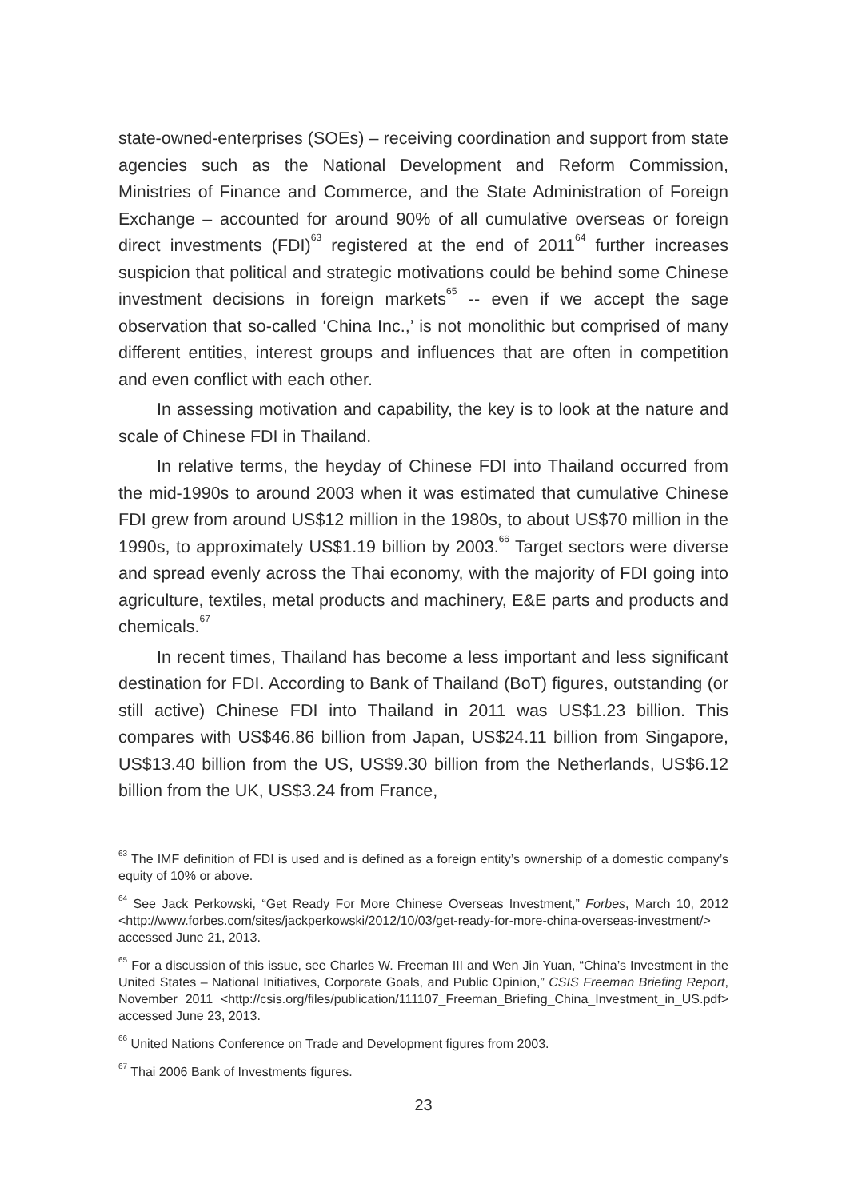state-owned-enterprises (SOEs) – receiving coordination and support from state agencies such as the National Development and Reform Commission, Ministries of Finance and Commerce, and the State Administration of Foreign Exchange – accounted for around 90% of all cumulative overseas or foreign direct investments (FDI)<sup>63</sup> registered at the end of 2011<sup>64</sup> further increases suspicion that political and strategic motivations could be behind some Chinese investment decisions in foreign markets<sup>65</sup> -- even if we accept the sage observation that so-called ‘China Inc.,’ is not monolithic but comprised of many different entities, interest groups and influences that are often in competition and even conflict with each other.
In assessing motivation and capability, the key is to look at the nature and scale of Chinese FDI in Thailand.
In relative terms, the heyday of Chinese FDI into Thailand occurred from the mid-1990s to around 2003 when it was estimated that cumulative Chinese FDI grew from around US$12 million in the 1980s, to about US$70 million in the 1990s, to approximately US$1.19 billion by 2003.<sup>66</sup> Target sectors were diverse and spread evenly across the Thai economy, with the majority of FDI going into agriculture, textiles, metal products and machinery, E&E parts and products and chemicals.<sup>67</sup>
In recent times, Thailand has become a less important and less significant destination for FDI. According to Bank of Thailand (BoT) figures, outstanding (or still active) Chinese FDI into Thailand in 2011 was US$1.23 billion. This compares with US$46.86 billion from Japan, US$24.11 billion from Singapore, US$13.40 billion from the US, US$9.30 billion from the Netherlands, US$6.12 billion from the UK, US$3.24 from France,
<sup>63</sup> The IMF definition of FDI is used and is defined as a foreign entity’s ownership of a domestic company’s equity of 10% or above.
<sup>64</sup> See Jack Perkowski, “Get Ready For More Chinese Overseas Investment,” Forbes, March 10, 2012 <http://www.forbes.com/sites/jackperkowski/2012/10/03/get-ready-for-more-china-overseas-investment/> accessed June 21, 2013.
<sup>65</sup> For a discussion of this issue, see Charles W. Freeman III and Wen Jin Yuan, “China’s Investment in the United States – National Initiatives, Corporate Goals, and Public Opinion,” CSIS Freeman Briefing Report, November 2011 <http://csis.org/files/publication/111107_Freeman_Briefing_China_Investment_in_US.pdf> accessed June 23, 2013.
<sup>66</sup> United Nations Conference on Trade and Development figures from 2003.
<sup>67</sup> Thai 2006 Bank of Investments figures.
23